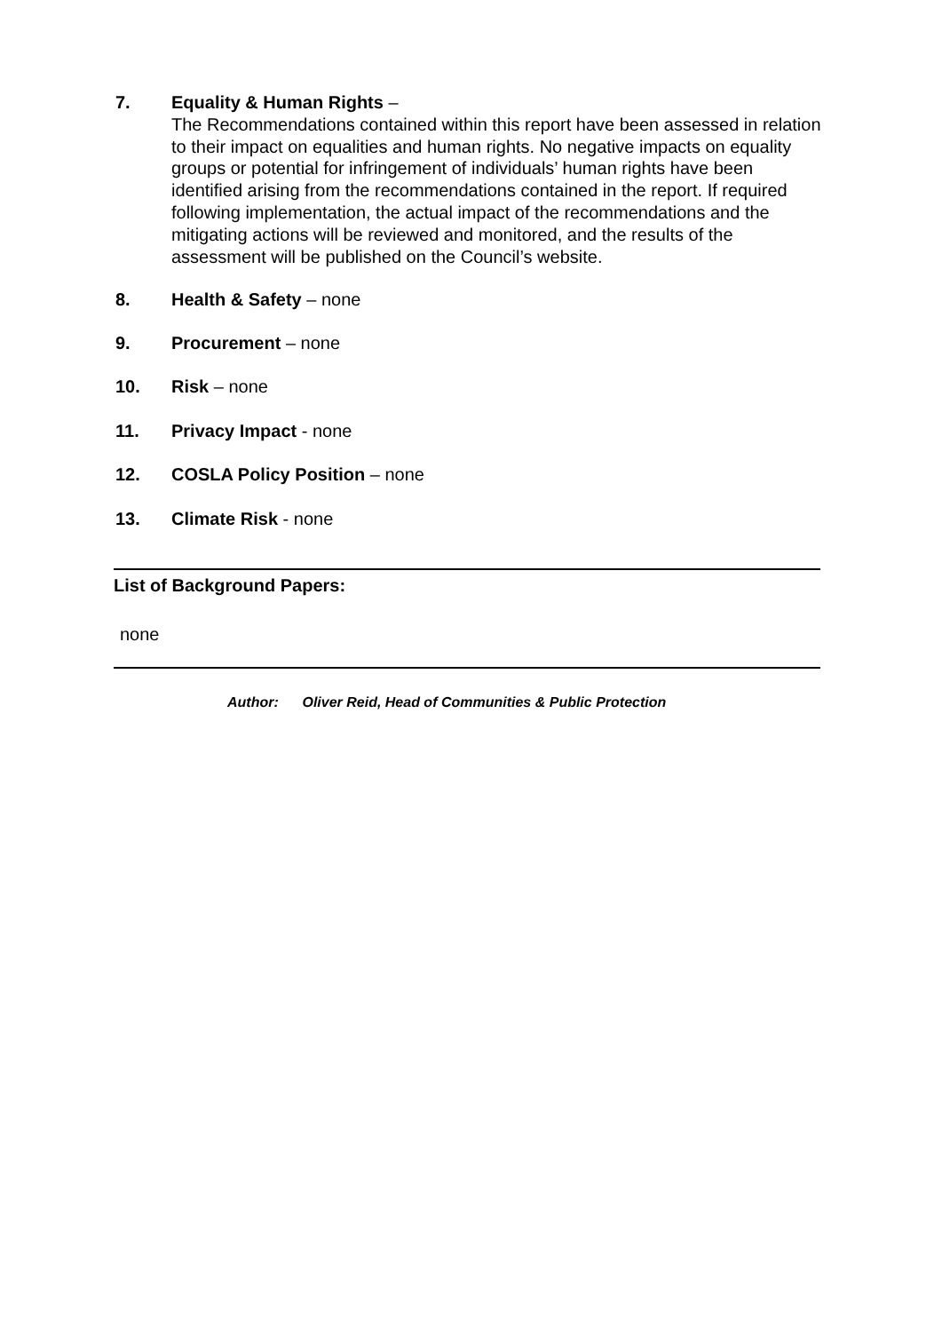7. Equality & Human Rights –
The Recommendations contained within this report have been assessed in relation to their impact on equalities and human rights. No negative impacts on equality groups or potential for infringement of individuals’ human rights have been identified arising from the recommendations contained in the report. If required following implementation, the actual impact of the recommendations and the mitigating actions will be reviewed and monitored, and the results of the assessment will be published on the Council’s website.
8. Health & Safety – none
9. Procurement – none
10. Risk – none
11. Privacy Impact - none
12. COSLA Policy Position – none
13. Climate Risk - none
List of Background Papers:
none
Author: Oliver Reid, Head of Communities & Public Protection